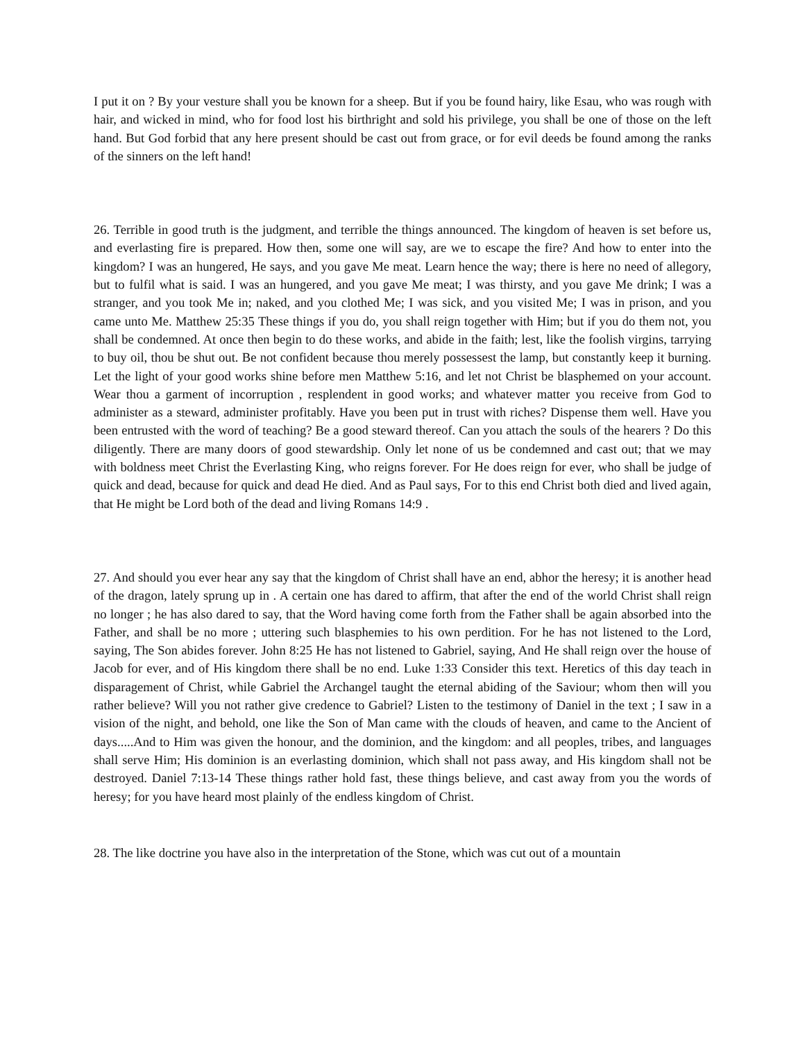I put it on ? By your vesture shall you be known for a sheep. But if you be found hairy, like Esau, who was rough with hair, and wicked in mind, who for food lost his birthright and sold his privilege, you shall be one of those on the left hand. But God forbid that any here present should be cast out from grace, or for evil deeds be found among the ranks of the sinners on the left hand!
26. Terrible in good truth is the judgment, and terrible the things announced. The kingdom of heaven is set before us, and everlasting fire is prepared. How then, some one will say, are we to escape the fire? And how to enter into the kingdom? I was an hungered, He says, and you gave Me meat. Learn hence the way; there is here no need of allegory, but to fulfil what is said. I was an hungered, and you gave Me meat; I was thirsty, and you gave Me drink; I was a stranger, and you took Me in; naked, and you clothed Me; I was sick, and you visited Me; I was in prison, and you came unto Me. Matthew 25:35 These things if you do, you shall reign together with Him; but if you do them not, you shall be condemned. At once then begin to do these works, and abide in the faith; lest, like the foolish virgins, tarrying to buy oil, thou be shut out. Be not confident because thou merely possessest the lamp, but constantly keep it burning. Let the light of your good works shine before men Matthew 5:16, and let not Christ be blasphemed on your account. Wear thou a garment of incorruption , resplendent in good works; and whatever matter you receive from God to administer as a steward, administer profitably. Have you been put in trust with riches? Dispense them well. Have you been entrusted with the word of teaching? Be a good steward thereof. Can you attach the souls of the hearers ? Do this diligently. There are many doors of good stewardship. Only let none of us be condemned and cast out; that we may with boldness meet Christ the Everlasting King, who reigns forever. For He does reign for ever, who shall be judge of quick and dead, because for quick and dead He died. And as Paul says, For to this end Christ both died and lived again, that He might be Lord both of the dead and living Romans 14:9 .
27. And should you ever hear any say that the kingdom of Christ shall have an end, abhor the heresy; it is another head of the dragon, lately sprung up in . A certain one has dared to affirm, that after the end of the world Christ shall reign no longer ; he has also dared to say, that the Word having come forth from the Father shall be again absorbed into the Father, and shall be no more ; uttering such blasphemies to his own perdition. For he has not listened to the Lord, saying, The Son abides forever. John 8:25 He has not listened to Gabriel, saying, And He shall reign over the house of Jacob for ever, and of His kingdom there shall be no end. Luke 1:33 Consider this text. Heretics of this day teach in disparagement of Christ, while Gabriel the Archangel taught the eternal abiding of the Saviour; whom then will you rather believe? Will you not rather give credence to Gabriel? Listen to the testimony of Daniel in the text ; I saw in a vision of the night, and behold, one like the Son of Man came with the clouds of heaven, and came to the Ancient of days.....And to Him was given the honour, and the dominion, and the kingdom: and all peoples, tribes, and languages shall serve Him; His dominion is an everlasting dominion, which shall not pass away, and His kingdom shall not be destroyed. Daniel 7:13-14 These things rather hold fast, these things believe, and cast away from you the words of heresy; for you have heard most plainly of the endless kingdom of Christ.
28. The like doctrine you have also in the interpretation of the Stone, which was cut out of a mountain